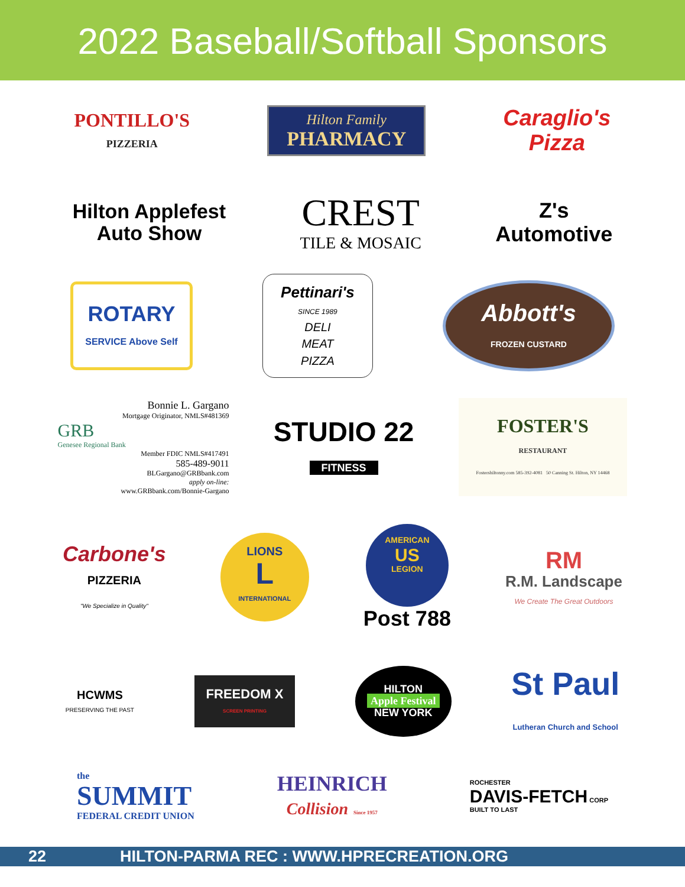2022 Baseball/Softball Sponsors
PONTILLO'S
PIZZERIA
Hilton Family
PHARMACY
Caraglio's
Pizza
Hilton Applefest
Auto Show
CREST
TILE & MOSAIC
Z's
Automotive
ROTARY
SERVICE Above Self
Pettinari's
SINCE 1989
DELI
MEAT
PIZZA
Abbott's
FROZEN CUSTARD
Bonnie L. Gargano
Mortgage Originator, NMLS#481369
GRB
Genesee Regional Bank
Member FDIC NMLS#417491
585-489-9011
BLGargano@GRBbank.com
apply on-line:
www.GRBbank.com/Bonnie-Gargano
STUDIO 22
FITNESS
FOSTER'S
RESTAURANT
Fostershiltonny.com 585-392-4081 50 Canning St. Hilton, NY 14468
Carbone's
PIZZERIA
"We Specialize in Quality"
LIONS
L
INTERNATIONAL
AMERICAN
US
LEGION
Post 788
RM
R.M. Landscape
We Create The Great Outdoors
HCWMS
PRESERVING THE PAST
FREEDOM X
SCREEN PRINTING
HILTON
Apple Festival
NEW YORK
St Paul
Lutheran Church and School
the
SUMMIT
FEDERAL CREDIT UNION
HEINRICH
Collision Since 1957
ROCHESTER
DAVIS-FETCH CORP
BUILT TO LAST
22 HILTON-PARMA REC : WWW.HPRECREATION.ORG